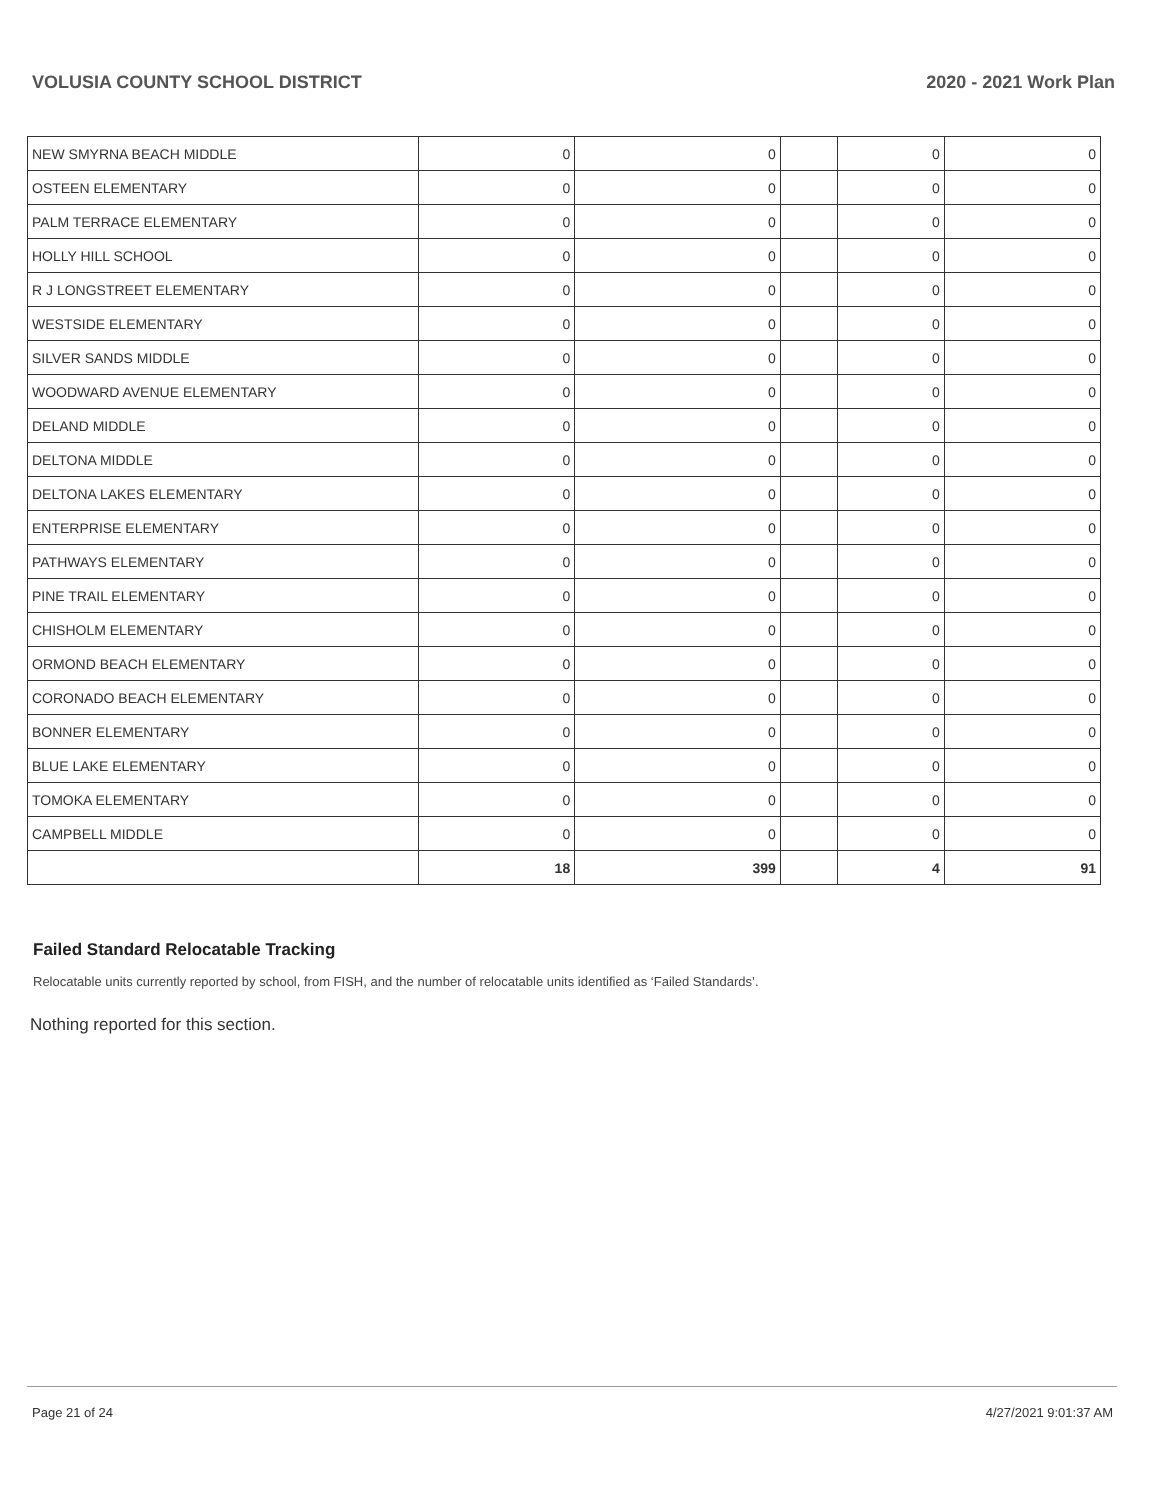VOLUSIA COUNTY SCHOOL DISTRICT 2020 - 2021 Work Plan
| NEW SMYRNA BEACH MIDDLE | 0 | 0 | | 0 | 0 |
| OSTEEN ELEMENTARY | 0 | 0 | | 0 | 0 |
| PALM TERRACE ELEMENTARY | 0 | 0 | | 0 | 0 |
| HOLLY HILL SCHOOL | 0 | 0 | | 0 | 0 |
| R J LONGSTREET ELEMENTARY | 0 | 0 | | 0 | 0 |
| WESTSIDE ELEMENTARY | 0 | 0 | | 0 | 0 |
| SILVER SANDS MIDDLE | 0 | 0 | | 0 | 0 |
| WOODWARD AVENUE ELEMENTARY | 0 | 0 | | 0 | 0 |
| DELAND MIDDLE | 0 | 0 | | 0 | 0 |
| DELTONA MIDDLE | 0 | 0 | | 0 | 0 |
| DELTONA LAKES ELEMENTARY | 0 | 0 | | 0 | 0 |
| ENTERPRISE ELEMENTARY | 0 | 0 | | 0 | 0 |
| PATHWAYS ELEMENTARY | 0 | 0 | | 0 | 0 |
| PINE TRAIL ELEMENTARY | 0 | 0 | | 0 | 0 |
| CHISHOLM ELEMENTARY | 0 | 0 | | 0 | 0 |
| ORMOND BEACH ELEMENTARY | 0 | 0 | | 0 | 0 |
| CORONADO BEACH ELEMENTARY | 0 | 0 | | 0 | 0 |
| BONNER ELEMENTARY | 0 | 0 | | 0 | 0 |
| BLUE LAKE ELEMENTARY | 0 | 0 | | 0 | 0 |
| TOMOKA ELEMENTARY | 0 | 0 | | 0 | 0 |
| CAMPBELL MIDDLE | 0 | 0 | | 0 | 0 |
| | 18 | 399 | | 4 | 91 |
Failed Standard Relocatable Tracking
Relocatable units currently reported by school, from FISH, and the number of relocatable units identified as ‘Failed Standards’.
Nothing reported for this section.
Page 21 of 24 4/27/2021 9:01:37 AM